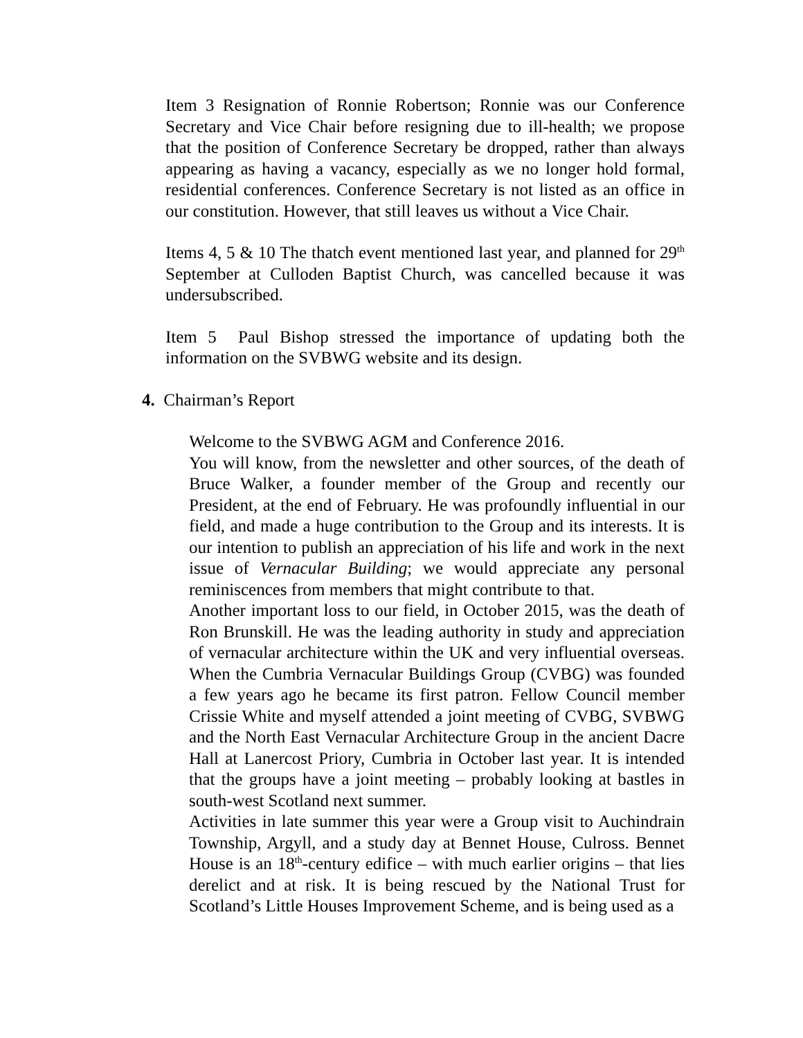Item 3 Resignation of Ronnie Robertson; Ronnie was our Conference Secretary and Vice Chair before resigning due to ill-health; we propose that the position of Conference Secretary be dropped, rather than always appearing as having a vacancy, especially as we no longer hold formal, residential conferences. Conference Secretary is not listed as an office in our constitution. However, that still leaves us without a Vice Chair.
Items 4, 5 & 10 The thatch event mentioned last year, and planned for 29<sup>th</sup> September at Culloden Baptist Church, was cancelled because it was undersubscribed.
Item 5 Paul Bishop stressed the importance of updating both the information on the SVBWG website and its design.
4. Chairman’s Report
Welcome to the SVBWG AGM and Conference 2016.
You will know, from the newsletter and other sources, of the death of Bruce Walker, a founder member of the Group and recently our President, at the end of February. He was profoundly influential in our field, and made a huge contribution to the Group and its interests. It is our intention to publish an appreciation of his life and work in the next issue of Vernacular Building; we would appreciate any personal reminiscences from members that might contribute to that.
Another important loss to our field, in October 2015, was the death of Ron Brunskill. He was the leading authority in study and appreciation of vernacular architecture within the UK and very influential overseas. When the Cumbria Vernacular Buildings Group (CVBG) was founded a few years ago he became its first patron. Fellow Council member Crissie White and myself attended a joint meeting of CVBG, SVBWG and the North East Vernacular Architecture Group in the ancient Dacre Hall at Lanercost Priory, Cumbria in October last year. It is intended that the groups have a joint meeting – probably looking at bastles in south-west Scotland next summer.
Activities in late summer this year were a Group visit to Auchindrain Township, Argyll, and a study day at Bennet House, Culross. Bennet House is an 18<sup>th</sup>-century edifice – with much earlier origins – that lies derelict and at risk. It is being rescued by the National Trust for Scotland’s Little Houses Improvement Scheme, and is being used as a